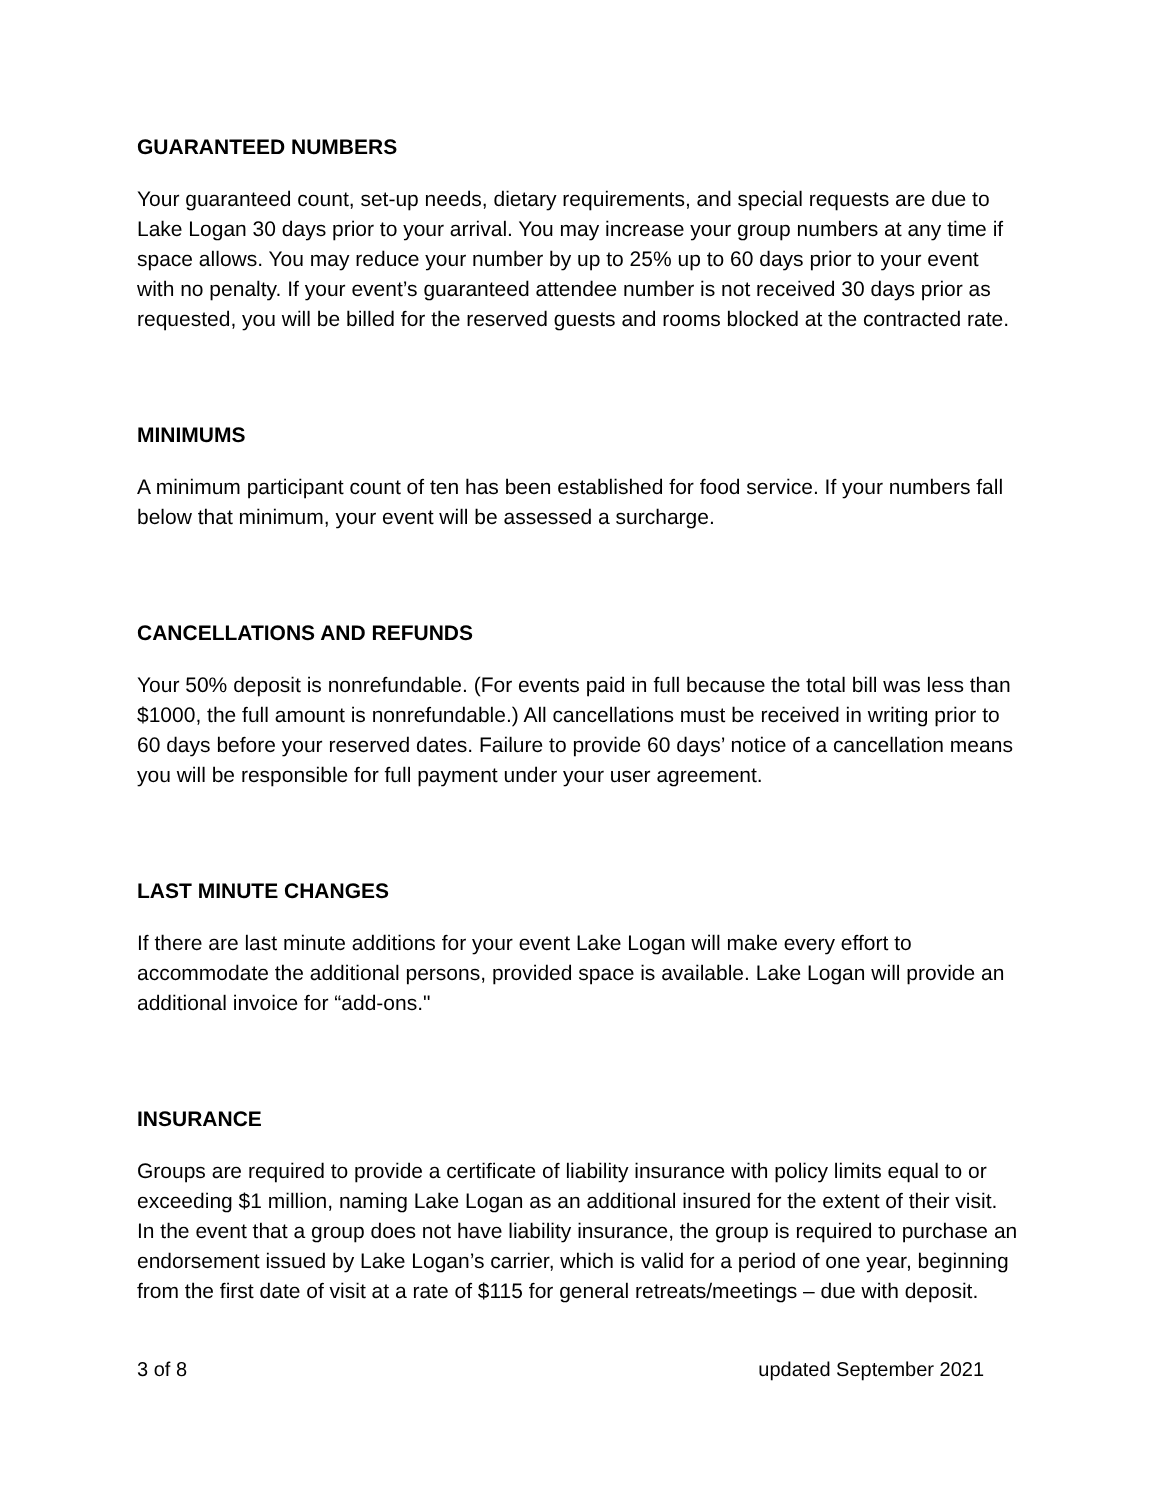GUARANTEED NUMBERS
Your guaranteed count, set-up needs, dietary requirements, and special requests are due to Lake Logan 30 days prior to your arrival. You may increase your group numbers at any time if space allows. You may reduce your number by up to 25% up to 60 days prior to your event with no penalty. If your event’s guaranteed attendee number is not received 30 days prior as requested, you will be billed for the reserved guests and rooms blocked at the contracted rate.
MINIMUMS
A minimum participant count of ten has been established for food service. If your numbers fall below that minimum, your event will be assessed a surcharge.
CANCELLATIONS AND REFUNDS
Your 50% deposit is nonrefundable. (For events paid in full because the total bill was less than $1000, the full amount is nonrefundable.) All cancellations must be received in writing prior to 60 days before your reserved dates. Failure to provide 60 days’ notice of a cancellation means you will be responsible for full payment under your user agreement.
LAST MINUTE CHANGES
If there are last minute additions for your event Lake Logan will make every effort to accommodate the additional persons, provided space is available. Lake Logan will provide an additional invoice for “add-ons."
INSURANCE
Groups are required to provide a certificate of liability insurance with policy limits equal to or exceeding $1 million, naming Lake Logan as an additional insured for the extent of their visit. In the event that a group does not have liability insurance, the group is required to purchase an endorsement issued by Lake Logan’s carrier, which is valid for a period of one year, beginning from the first date of visit at a rate of $115 for general retreats/meetings – due with deposit.
3 of 8 updated September 2021